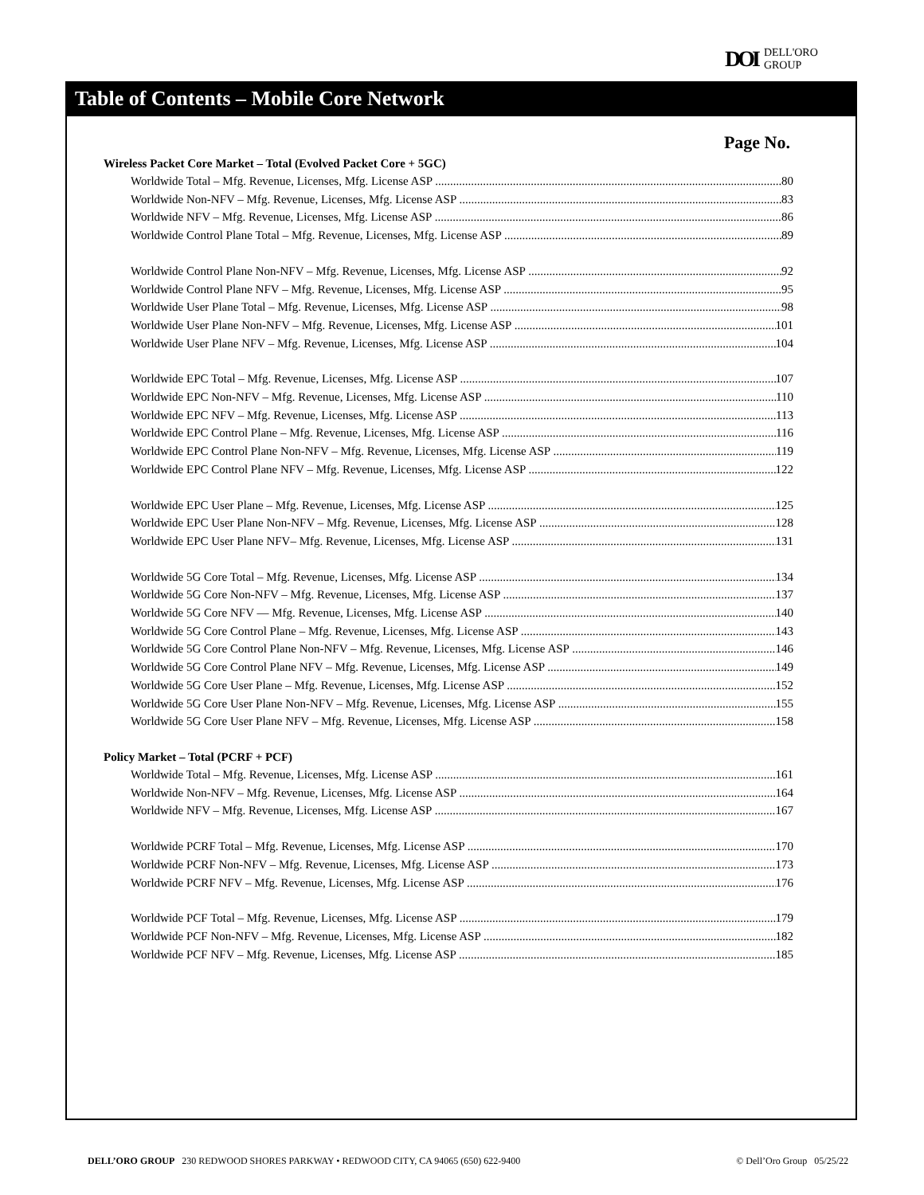DOI DELL'ORO
GROUP
Table of Contents – Mobile Core Network
Page No.
Wireless Packet Core Market – Total (Evolved Packet Core + 5GC)
Worldwide Total – Mfg. Revenue, Licenses, Mfg. License ASP 80
Worldwide Non-NFV – Mfg. Revenue, Licenses, Mfg. License ASP 83
Worldwide NFV – Mfg. Revenue, Licenses, Mfg. License ASP 86
Worldwide Control Plane Total – Mfg. Revenue, Licenses, Mfg. License ASP 89
Worldwide Control Plane Non-NFV – Mfg. Revenue, Licenses, Mfg. License ASP 92
Worldwide Control Plane NFV – Mfg. Revenue, Licenses, Mfg. License ASP 95
Worldwide User Plane Total – Mfg. Revenue, Licenses, Mfg. License ASP 98
Worldwide User Plane Non-NFV – Mfg. Revenue, Licenses, Mfg. License ASP 101
Worldwide User Plane NFV – Mfg. Revenue, Licenses, Mfg. License ASP 104
Worldwide EPC Total – Mfg. Revenue, Licenses, Mfg. License ASP 107
Worldwide EPC Non-NFV – Mfg. Revenue, Licenses, Mfg. License ASP 110
Worldwide EPC NFV – Mfg. Revenue, Licenses, Mfg. License ASP 113
Worldwide EPC Control Plane – Mfg. Revenue, Licenses, Mfg. License ASP 116
Worldwide EPC Control Plane Non-NFV – Mfg. Revenue, Licenses, Mfg. License ASP 119
Worldwide EPC Control Plane NFV – Mfg. Revenue, Licenses, Mfg. License ASP 122
Worldwide EPC User Plane – Mfg. Revenue, Licenses, Mfg. License ASP 125
Worldwide EPC User Plane Non-NFV – Mfg. Revenue, Licenses, Mfg. License ASP 128
Worldwide EPC User Plane NFV– Mfg. Revenue, Licenses, Mfg. License ASP 131
Worldwide 5G Core Total – Mfg. Revenue, Licenses, Mfg. License ASP 134
Worldwide 5G Core Non-NFV – Mfg. Revenue, Licenses, Mfg. License ASP 137
Worldwide 5G Core NFV — Mfg. Revenue, Licenses, Mfg. License ASP 140
Worldwide 5G Core Control Plane – Mfg. Revenue, Licenses, Mfg. License ASP 143
Worldwide 5G Core Control Plane Non-NFV – Mfg. Revenue, Licenses, Mfg. License ASP 146
Worldwide 5G Core Control Plane NFV – Mfg. Revenue, Licenses, Mfg. License ASP 149
Worldwide 5G Core User Plane – Mfg. Revenue, Licenses, Mfg. License ASP 152
Worldwide 5G Core User Plane Non-NFV – Mfg. Revenue, Licenses, Mfg. License ASP 155
Worldwide 5G Core User Plane NFV – Mfg. Revenue, Licenses, Mfg. License ASP 158
Policy Market – Total (PCRF + PCF)
Worldwide Total – Mfg. Revenue, Licenses, Mfg. License ASP 161
Worldwide Non-NFV – Mfg. Revenue, Licenses, Mfg. License ASP 164
Worldwide NFV – Mfg. Revenue, Licenses, Mfg. License ASP 167
Worldwide PCRF Total – Mfg. Revenue, Licenses, Mfg. License ASP 170
Worldwide PCRF Non-NFV – Mfg. Revenue, Licenses, Mfg. License ASP 173
Worldwide PCRF NFV – Mfg. Revenue, Licenses, Mfg. License ASP 176
Worldwide PCF Total – Mfg. Revenue, Licenses, Mfg. License ASP 179
Worldwide PCF Non-NFV – Mfg. Revenue, Licenses, Mfg. License ASP 182
Worldwide PCF NFV – Mfg. Revenue, Licenses, Mfg. License ASP 185
DELL’ORO GROUP 230 REDWOOD SHORES PARKWAY • REDWOOD CITY, CA 94065 (650) 622-9400 © Dell’Oro Group 05/25/22